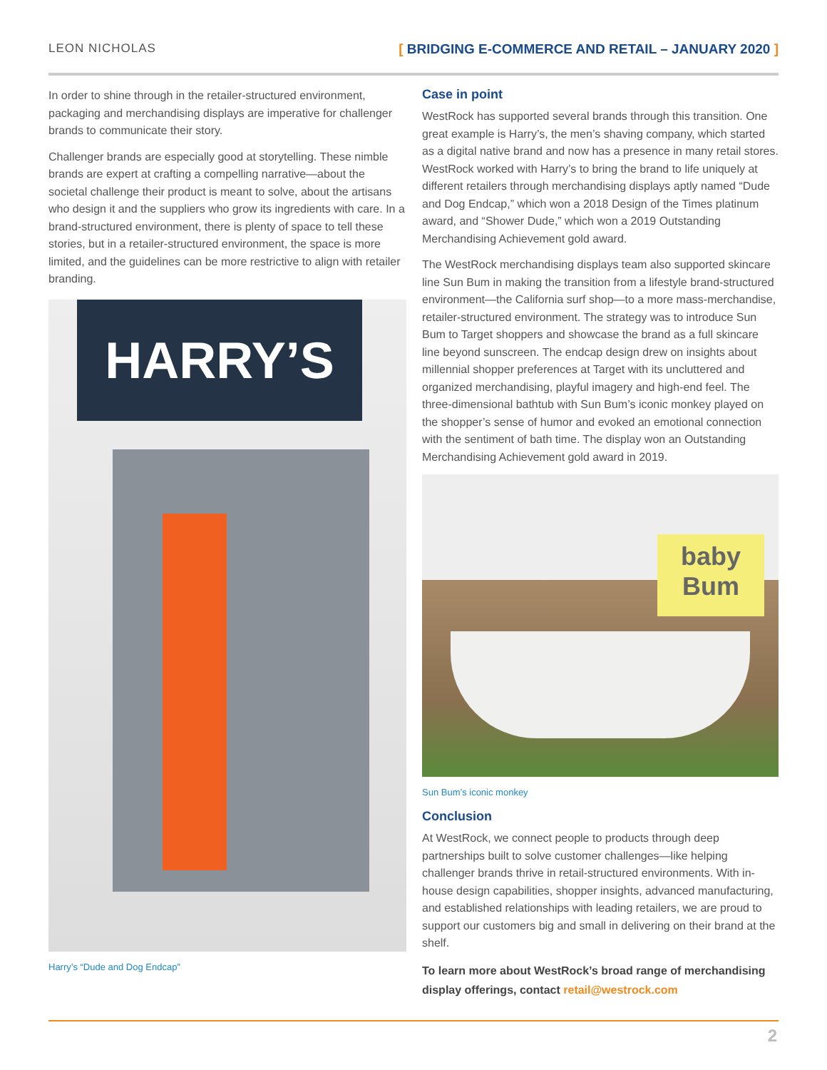LEON NICHOLAS [ BRIDGING E-COMMERCE AND RETAIL – JANUARY 2020 ]
In order to shine through in the retailer-structured environment, packaging and merchandising displays are imperative for challenger brands to communicate their story.
Challenger brands are especially good at storytelling. These nimble brands are expert at crafting a compelling narrative—about the societal challenge their product is meant to solve, about the artisans who design it and the suppliers who grow its ingredients with care. In a brand-structured environment, there is plenty of space to tell these stories, but in a retailer-structured environment, the space is more limited, and the guidelines can be more restrictive to align with retailer branding.
HARRY’S
Harry’s “Dude and Dog Endcap”
Case in point
WestRock has supported several brands through this transition. One great example is Harry’s, the men’s shaving company, which started as a digital native brand and now has a presence in many retail stores. WestRock worked with Harry’s to bring the brand to life uniquely at different retailers through merchandising displays aptly named “Dude and Dog Endcap,” which won a 2018 Design of the Times platinum award, and “Shower Dude,” which won a 2019 Outstanding Merchandising Achievement gold award.
The WestRock merchandising displays team also supported skincare line Sun Bum in making the transition from a lifestyle brand-structured environment—the California surf shop—to a more mass-merchandise, retailer-structured environment. The strategy was to introduce Sun Bum to Target shoppers and showcase the brand as a full skincare line beyond sunscreen. The endcap design drew on insights about millennial shopper preferences at Target with its uncluttered and organized merchandising, playful imagery and high-end feel. The three-dimensional bathtub with Sun Bum’s iconic monkey played on the shopper’s sense of humor and evoked an emotional connection with the sentiment of bath time. The display won an Outstanding Merchandising Achievement gold award in 2019.
baby
Bum
Sun Bum’s iconic monkey
Conclusion
At WestRock, we connect people to products through deep partnerships built to solve customer challenges—like helping challenger brands thrive in retail-structured environments. With in-house design capabilities, shopper insights, advanced manufacturing, and established relationships with leading retailers, we are proud to support our customers big and small in delivering on their brand at the shelf.
To learn more about WestRock’s broad range of merchandising display offerings, contact retail@westrock.com
2